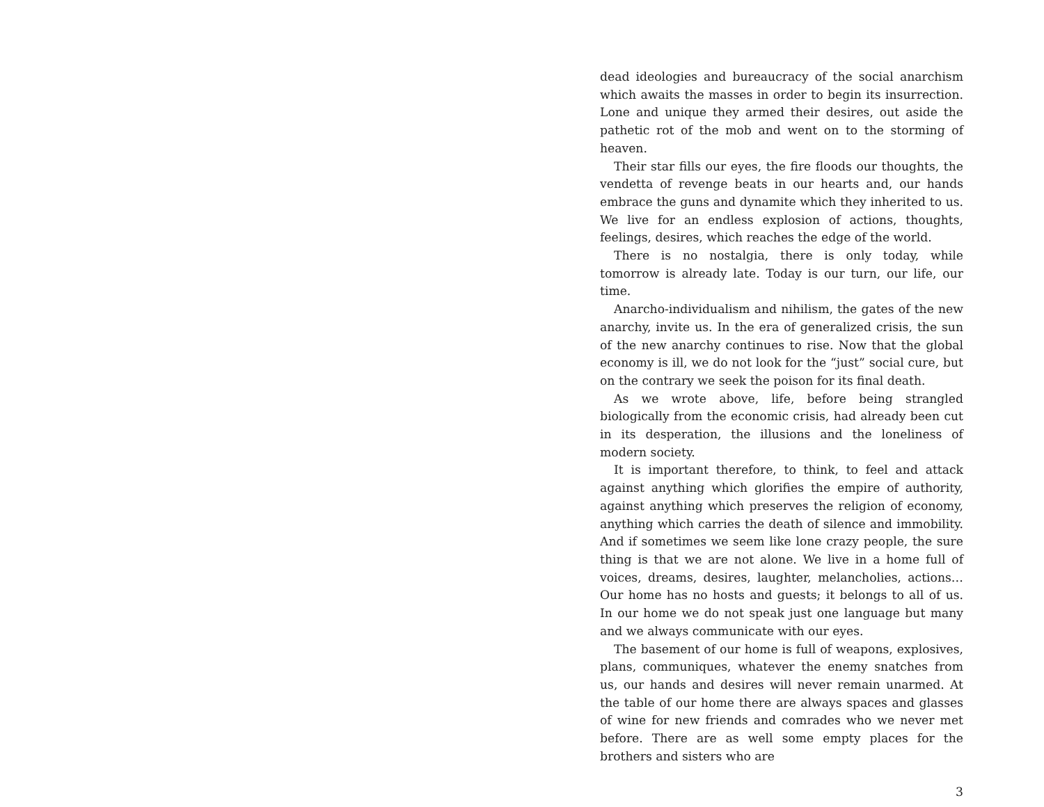dead ideologies and bureaucracy of the social anarchism which awaits the masses in order to begin its insurrection. Lone and unique they armed their desires, out aside the pathetic rot of the mob and went on to the storming of heaven.
Their star fills our eyes, the fire floods our thoughts, the vendetta of revenge beats in our hearts and, our hands embrace the guns and dynamite which they inherited to us. We live for an endless explosion of actions, thoughts, feelings, desires, which reaches the edge of the world.
There is no nostalgia, there is only today, while tomorrow is already late. Today is our turn, our life, our time.
Anarcho-individualism and nihilism, the gates of the new anarchy, invite us. In the era of generalized crisis, the sun of the new anarchy continues to rise. Now that the global economy is ill, we do not look for the “just” social cure, but on the contrary we seek the poison for its final death.
As we wrote above, life, before being strangled biologically from the economic crisis, had already been cut in its desperation, the illusions and the loneliness of modern society.
It is important therefore, to think, to feel and attack against anything which glorifies the empire of authority, against anything which preserves the religion of economy, anything which carries the death of silence and immobility. And if sometimes we seem like lone crazy people, the sure thing is that we are not alone. We live in a home full of voices, dreams, desires, laughter, melancholies, actions… Our home has no hosts and guests; it belongs to all of us. In our home we do not speak just one language but many and we always communicate with our eyes.
The basement of our home is full of weapons, explosives, plans, communiques, whatever the enemy snatches from us, our hands and desires will never remain unarmed. At the table of our home there are always spaces and glasses of wine for new friends and comrades who we never met before. There are as well some empty places for the brothers and sisters who are
3